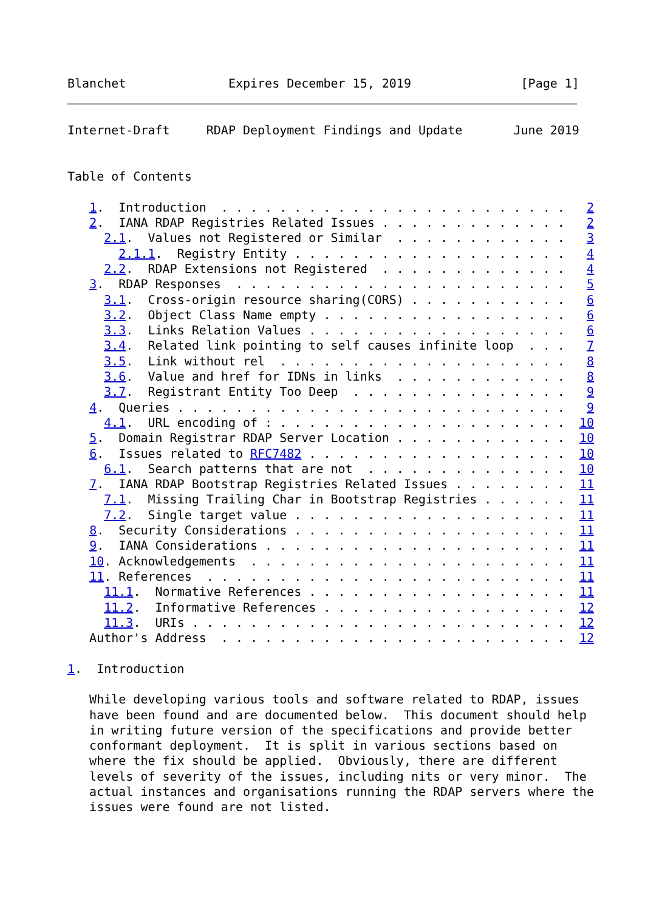Blanchet              Expires December 15, 2019               [Page 1]
Internet-Draft     RDAP Deployment Findings and Update       June 2019


Table of Contents

   1.  Introduction  . . . . . . . . . . . . . . . . . . . . . . . .   2
   2.  IANA RDAP Registries Related Issues . . . . . . . . . . . . .   2
     2.1.  Values not Registered or Similar  . . . . . . . . . . . .   3
       2.1.1.  Registry Entity . . . . . . . . . . . . . . . . . . .   4
     2.2.  RDAP Extensions not Registered  . . . . . . . . . . . . .   4
   3.  RDAP Responses  . . . . . . . . . . . . . . . . . . . . . . .   5
     3.1.  Cross-origin resource sharing(CORS) . . . . . . . . . . .   6
     3.2.  Object Class Name empty . . . . . . . . . . . . . . . . .   6
     3.3.  Links Relation Values . . . . . . . . . . . . . . . . . .   6
     3.4.  Related link pointing to self causes infinite loop  . . .   7
     3.5.  Link without rel  . . . . . . . . . . . . . . . . . . . .   8
     3.6.  Value and href for IDNs in links  . . . . . . . . . . . .   8
     3.7.  Registrant Entity Too Deep  . . . . . . . . . . . . . . .   9
   4.  Queries . . . . . . . . . . . . . . . . . . . . . . . . . . .   9
     4.1.  URL encoding of : . . . . . . . . . . . . . . . . . . . .  10
   5.  Domain Registrar RDAP Server Location . . . . . . . . . . . .  10
   6.  Issues related to RFC7482 . . . . . . . . . . . . . . . . . .  10
     6.1.  Search patterns that are not  . . . . . . . . . . . . . .  10
   7.  IANA RDAP Bootstrap Registries Related Issues . . . . . . . .  11
     7.1.  Missing Trailing Char in Bootstrap Registries . . . . . .  11
     7.2.  Single target value . . . . . . . . . . . . . . . . . . .  11
   8.  Security Considerations . . . . . . . . . . . . . . . . . . .  11
   9.  IANA Considerations . . . . . . . . . . . . . . . . . . . . .  11
   10. Acknowledgements  . . . . . . . . . . . . . . . . . . . . . .  11
   11. References  . . . . . . . . . . . . . . . . . . . . . . . . .  11
     11.1.  Normative References . . . . . . . . . . . . . . . . . .  11
     11.2.  Informative References . . . . . . . . . . . . . . . . .  12
     11.3.  URIs . . . . . . . . . . . . . . . . . . . . . . . . . .  12
   Author's Address  . . . . . . . . . . . . . . . . . . . . . . . .  12

1.  Introduction

   While developing various tools and software related to RDAP, issues
   have been found and are documented below.  This document should help
   in writing future version of the specifications and provide better
   conformant deployment.  It is split in various sections based on
   where the fix should be applied.  Obviously, there are different
   levels of severity of the issues, including nits or very minor.  The
   actual instances and organisations running the RDAP servers where the
   issues were found are not listed.